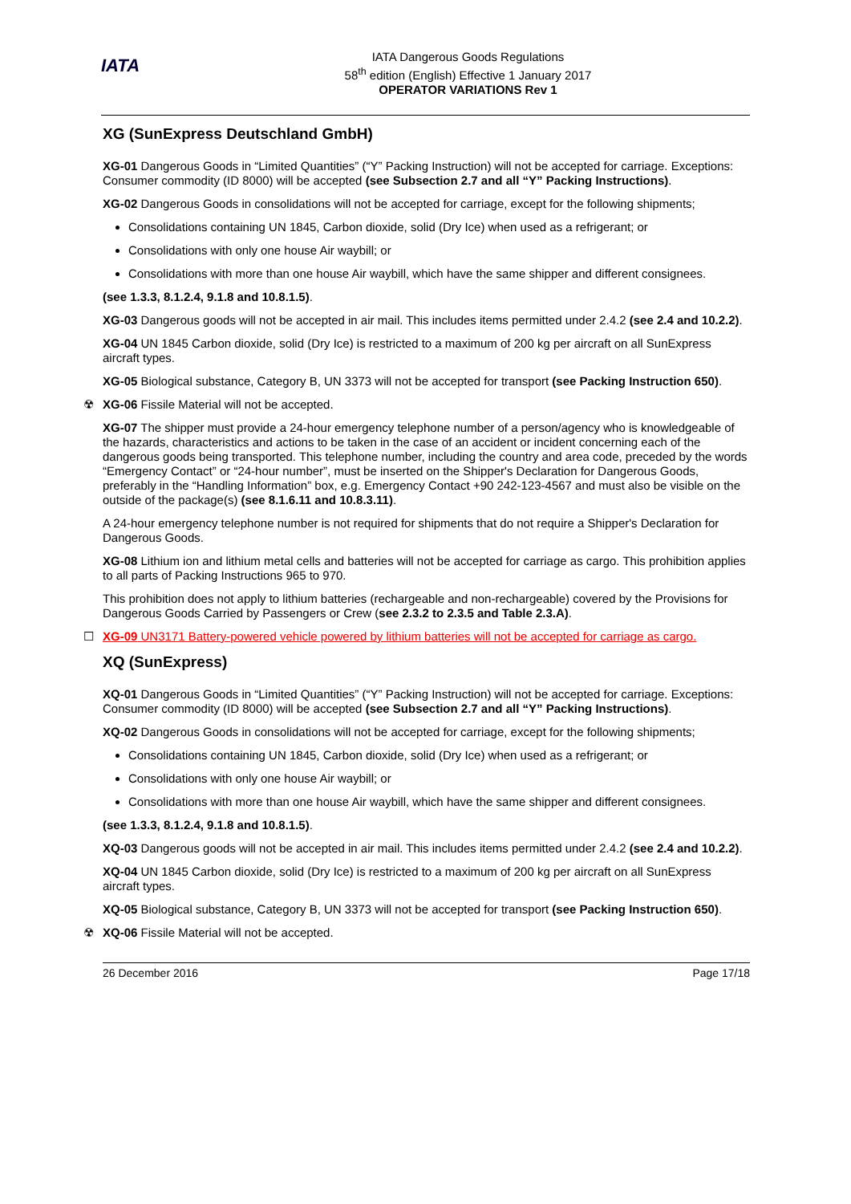IATA
IATA Dangerous Goods Regulations
58<sup>th</sup> edition (English) Effective 1 January 2017
OPERATOR VARIATIONS Rev 1
XG (SunExpress Deutschland GmbH)
XG-01 Dangerous Goods in “Limited Quantities” (“Y” Packing Instruction) will not be accepted for carriage. Exceptions: Consumer commodity (ID 8000) will be accepted (see Subsection 2.7 and all “Y” Packing Instructions).
XG-02 Dangerous Goods in consolidations will not be accepted for carriage, except for the following shipments;
Consolidations containing UN 1845, Carbon dioxide, solid (Dry Ice) when used as a refrigerant; or
Consolidations with only one house Air waybill; or
Consolidations with more than one house Air waybill, which have the same shipper and different consignees.
(see 1.3.3, 8.1.2.4, 9.1.8 and 10.8.1.5).
XG-03 Dangerous goods will not be accepted in air mail. This includes items permitted under 2.4.2 (see 2.4 and 10.2.2).
XG-04 UN 1845 Carbon dioxide, solid (Dry Ice) is restricted to a maximum of 200 kg per aircraft on all SunExpress aircraft types.
XG-05 Biological substance, Category B, UN 3373 will not be accepted for transport (see Packing Instruction 650).
☢ XG-06 Fissile Material will not be accepted.
XG-07 The shipper must provide a 24-hour emergency telephone number of a person/agency who is knowledgeable of the hazards, characteristics and actions to be taken in the case of an accident or incident concerning each of the dangerous goods being transported. This telephone number, including the country and area code, preceded by the words “Emergency Contact” or “24-hour number”, must be inserted on the Shipper's Declaration for Dangerous Goods, preferably in the “Handling Information” box, e.g. Emergency Contact +90 242-123-4567 and must also be visible on the outside of the package(s) (see 8.1.6.11 and 10.8.3.11).
A 24-hour emergency telephone number is not required for shipments that do not require a Shipper's Declaration for Dangerous Goods.
XG-08 Lithium ion and lithium metal cells and batteries will not be accepted for carriage as cargo. This prohibition applies to all parts of Packing Instructions 965 to 970.
This prohibition does not apply to lithium batteries (rechargeable and non-rechargeable) covered by the Provisions for Dangerous Goods Carried by Passengers or Crew (see 2.3.2 to 2.3.5 and Table 2.3.A).
☐ XG-09 UN3171 Battery-powered vehicle powered by lithium batteries will not be accepted for carriage as cargo.
XQ (SunExpress)
XQ-01 Dangerous Goods in “Limited Quantities” (“Y” Packing Instruction) will not be accepted for carriage. Exceptions: Consumer commodity (ID 8000) will be accepted (see Subsection 2.7 and all “Y” Packing Instructions).
XQ-02 Dangerous Goods in consolidations will not be accepted for carriage, except for the following shipments;
Consolidations containing UN 1845, Carbon dioxide, solid (Dry Ice) when used as a refrigerant; or
Consolidations with only one house Air waybill; or
Consolidations with more than one house Air waybill, which have the same shipper and different consignees.
(see 1.3.3, 8.1.2.4, 9.1.8 and 10.8.1.5).
XQ-03 Dangerous goods will not be accepted in air mail. This includes items permitted under 2.4.2 (see 2.4 and 10.2.2).
XQ-04 UN 1845 Carbon dioxide, solid (Dry Ice) is restricted to a maximum of 200 kg per aircraft on all SunExpress aircraft types.
XQ-05 Biological substance, Category B, UN 3373 will not be accepted for transport (see Packing Instruction 650).
☢ XQ-06 Fissile Material will not be accepted.
26 December 2016 Page 17/18